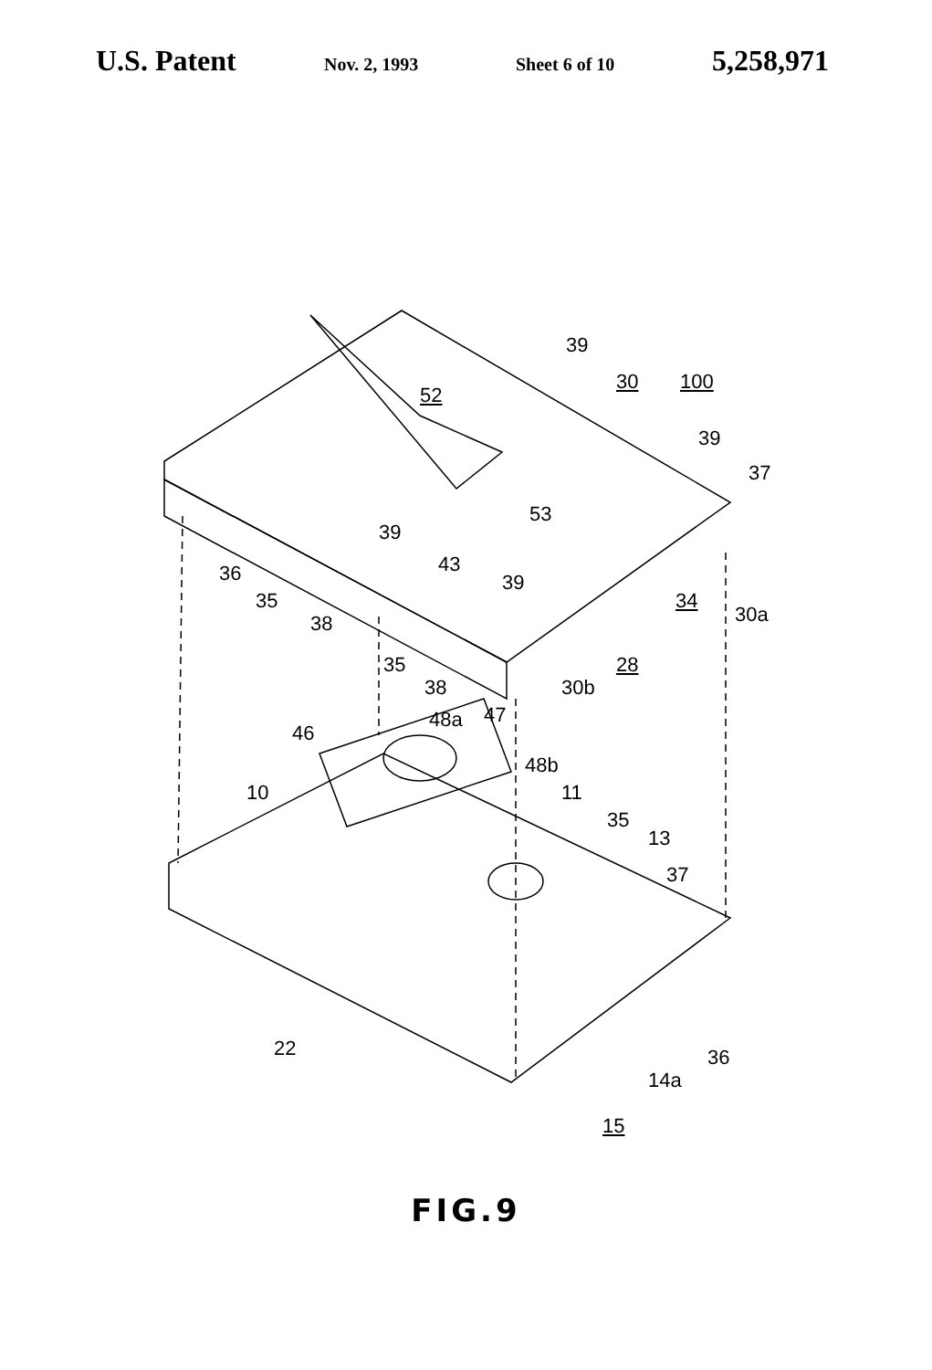U.S. Patent
Nov. 2, 1993 Sheet 6 of 10
5,258,971
39
30 100
52
39
37
53
39
43 36 39
35 34
30a 38
35 28
38 30b
46
48a 47
48b
10 11
35
13
37
22 36
14a
15
FIG.9